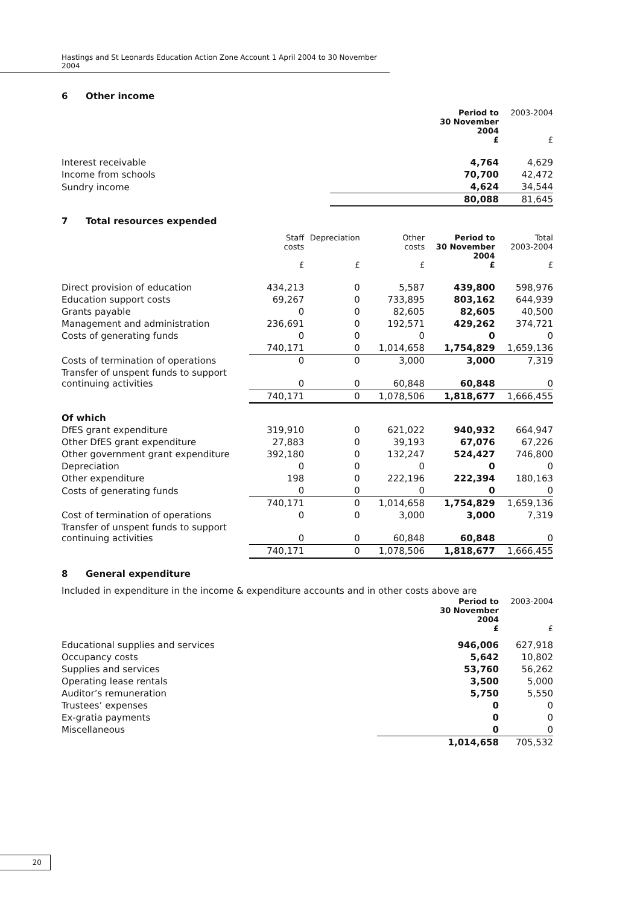Hastings and St Leonards Education Action Zone Account 1 April 2004 to 30 November 2004
6 Other income
| | Period to 30 November 2004 £ | 2003-2004 £ |
| Interest receivable | 4,764 | 4,629 |
| Income from schools | 70,700 | 42,472 |
| Sundry income | 4,624 | 34,544 |
| | 80,088 | 81,645 |
7 Total resources expended
| | Staff costs £ | Depreciation £ | Other costs £ | Period to 30 November 2004 £ | Total 2003-2004 £ |
| Direct provision of education | 434,213 | 0 | 5,587 | 439,800 | 598,976 |
| Education support costs | 69,267 | 0 | 733,895 | 803,162 | 644,939 |
| Grants payable | 0 | 0 | 82,605 | 82,605 | 40,500 |
| Management and administration | 236,691 | 0 | 192,571 | 429,262 | 374,721 |
| Costs of generating funds | 0 | 0 | 0 | 0 | 0 |
| | 740,171 | 0 | 1,014,658 | 1,754,829 | 1,659,136 |
| Costs of termination of operations | 0 | 0 | 3,000 | 3,000 | 7,319 |
| Transfer of unspent funds to support continuing activities | 0 | 0 | 60,848 | 60,848 | 0 |
| | 740,171 | 0 | 1,078,506 | 1,818,677 | 1,666,455 |
| Of which | | | | | |
| DfES grant expenditure | 319,910 | 0 | 621,022 | 940,932 | 664,947 |
| Other DfES grant expenditure | 27,883 | 0 | 39,193 | 67,076 | 67,226 |
| Other government grant expenditure | 392,180 | 0 | 132,247 | 524,427 | 746,800 |
| Depreciation | 0 | 0 | 0 | 0 | 0 |
| Other expenditure | 198 | 0 | 222,196 | 222,394 | 180,163 |
| Costs of generating funds | 0 | 0 | 0 | 0 | 0 |
| | 740,171 | 0 | 1,014,658 | 1,754,829 | 1,659,136 |
| Cost of termination of operations | 0 | 0 | 3,000 | 3,000 | 7,319 |
| Transfer of unspent funds to support continuing activities | 0 | 0 | 60,848 | 60,848 | 0 |
| | 740,171 | 0 | 1,078,506 | 1,818,677 | 1,666,455 |
8 General expenditure
Included in expenditure in the income & expenditure accounts and in other costs above are
| | Period to 30 November 2004 £ | 2003-2004 £ |
| Educational supplies and services | 946,006 | 627,918 |
| Occupancy costs | 5,642 | 10,802 |
| Supplies and services | 53,760 | 56,262 |
| Operating lease rentals | 3,500 | 5,000 |
| Auditor’s remuneration | 5,750 | 5,550 |
| Trustees’ expenses | 0 | 0 |
| Ex-gratia payments | 0 | 0 |
| Miscellaneous | 0 | 0 |
| | 1,014,658 | 705,532 |
20